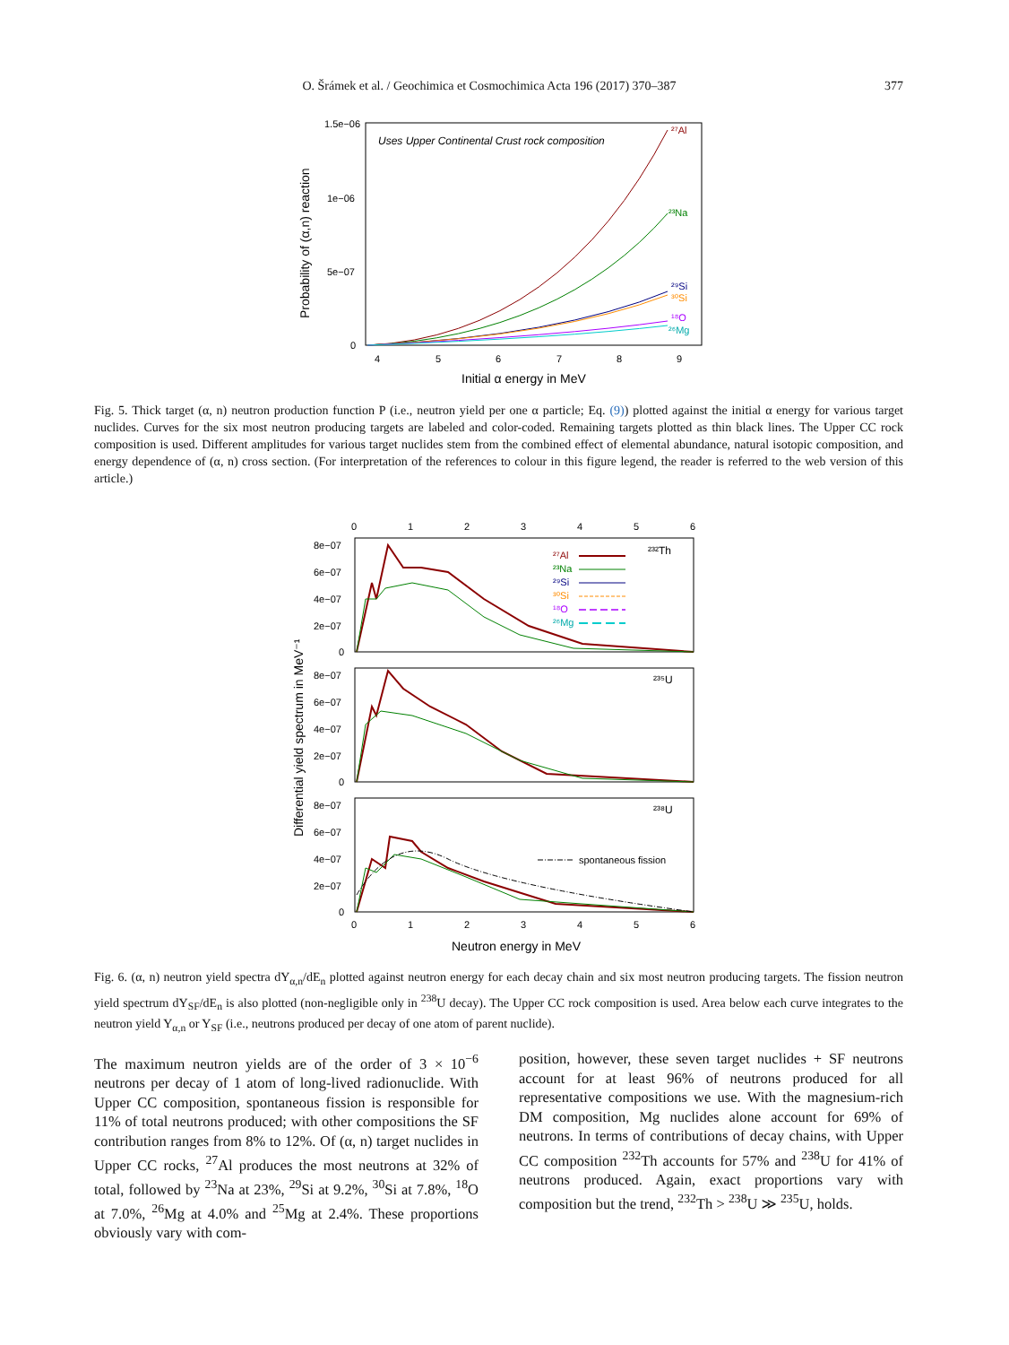O. Šrámek et al. / Geochimica et Cosmochimica Acta 196 (2017) 370–387 377
1.5e−06
1e−06
5e−07
0
4
5
6
7
8
9
Initial α energy in MeV
Probability of (α,n) reaction
Uses Upper Continental Crust rock composition
²⁷Al
²³Na
²⁹Si
³⁰Si
¹⁸O
²⁶Mg
Fig. 5. Thick target (α, n) neutron production function P (i.e., neutron yield per one α particle; Eq. (9)) plotted against the initial α energy for various target nuclides. Curves for the six most neutron producing targets are labeled and color-coded. Remaining targets plotted as thin black lines. The Upper CC rock composition is used. Different amplitudes for various target nuclides stem from the combined effect of elemental abundance, natural isotopic composition, and energy dependence of (α, n) cross section. (For interpretation of the references to colour in this figure legend, the reader is referred to the web version of this article.)
0
1
2
3
4
5
6
8e−07
6e−07
4e−07
2e−07
0
8e−07
6e−07
4e−07
2e−07
0
8e−07
6e−07
4e−07
2e−07
0
0
1
2
3
4
5
6
Neutron energy in MeV
Differential yield spectrum in MeV⁻¹
²³²Th
²³⁵U
²³⁸U
²⁷Al
²³Na
²⁹Si
³⁰Si
¹⁸O
²⁶Mg
spontaneous fission
Fig. 6. (α, n) neutron yield spectra dY<sub>α,n</sub>/dE<sub>n</sub> plotted against neutron energy for each decay chain and six most neutron producing targets. The fission neutron yield spectrum dY<sub>SF</sub>/dE<sub>n</sub> is also plotted (non-negligible only in <sup>238</sup>U decay). The Upper CC rock composition is used. Area below each curve integrates to the neutron yield Y<sub>α,n</sub> or Y<sub>SF</sub> (i.e., neutrons produced per decay of one atom of parent nuclide).
The maximum neutron yields are of the order of 3 × 10<sup>−6</sup> neutrons per decay of 1 atom of long-lived radionuclide. With Upper CC composition, spontaneous fission is responsible for 11% of total neutrons produced; with other compositions the SF contribution ranges from 8% to 12%. Of (α, n) target nuclides in Upper CC rocks, <sup>27</sup>Al produces the most neutrons at 32% of total, followed by <sup>23</sup>Na at 23%, <sup>29</sup>Si at 9.2%, <sup>30</sup>Si at 7.8%, <sup>18</sup>O at 7.0%, <sup>26</sup>Mg at 4.0% and <sup>25</sup>Mg at 2.4%. These proportions obviously vary with com-
position, however, these seven target nuclides + SF neutrons account for at least 96% of neutrons produced for all representative compositions we use. With the magnesium-rich DM composition, Mg nuclides alone account for 69% of neutrons. In terms of contributions of decay chains, with Upper CC composition <sup>232</sup>Th accounts for 57% and <sup>238</sup>U for 41% of neutrons produced. Again, exact proportions vary with composition but the trend, <sup>232</sup>Th > <sup>238</sup>U ≫ <sup>235</sup>U, holds.